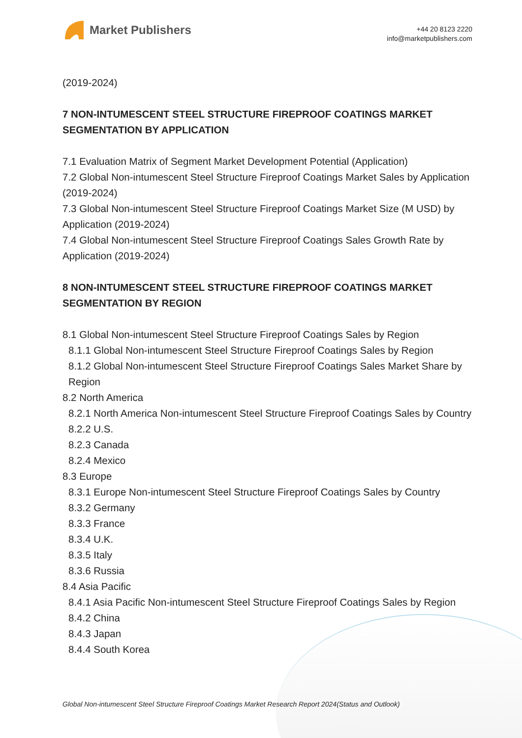Market Publishers
+44 20 8123 2220
info@marketpublishers.com
(2019-2024)
7 NON-INTUMESCENT STEEL STRUCTURE FIREPROOF COATINGS MARKET SEGMENTATION BY APPLICATION
7.1 Evaluation Matrix of Segment Market Development Potential (Application)
7.2 Global Non-intumescent Steel Structure Fireproof Coatings Market Sales by Application (2019-2024)
7.3 Global Non-intumescent Steel Structure Fireproof Coatings Market Size (M USD) by Application (2019-2024)
7.4 Global Non-intumescent Steel Structure Fireproof Coatings Sales Growth Rate by Application (2019-2024)
8 NON-INTUMESCENT STEEL STRUCTURE FIREPROOF COATINGS MARKET SEGMENTATION BY REGION
8.1 Global Non-intumescent Steel Structure Fireproof Coatings Sales by Region
8.1.1 Global Non-intumescent Steel Structure Fireproof Coatings Sales by Region
8.1.2 Global Non-intumescent Steel Structure Fireproof Coatings Sales Market Share by Region
8.2 North America
8.2.1 North America Non-intumescent Steel Structure Fireproof Coatings Sales by Country
8.2.2 U.S.
8.2.3 Canada
8.2.4 Mexico
8.3 Europe
8.3.1 Europe Non-intumescent Steel Structure Fireproof Coatings Sales by Country
8.3.2 Germany
8.3.3 France
8.3.4 U.K.
8.3.5 Italy
8.3.6 Russia
8.4 Asia Pacific
8.4.1 Asia Pacific Non-intumescent Steel Structure Fireproof Coatings Sales by Region
8.4.2 China
8.4.3 Japan
8.4.4 South Korea
Global Non-intumescent Steel Structure Fireproof Coatings Market Research Report 2024(Status and Outlook)